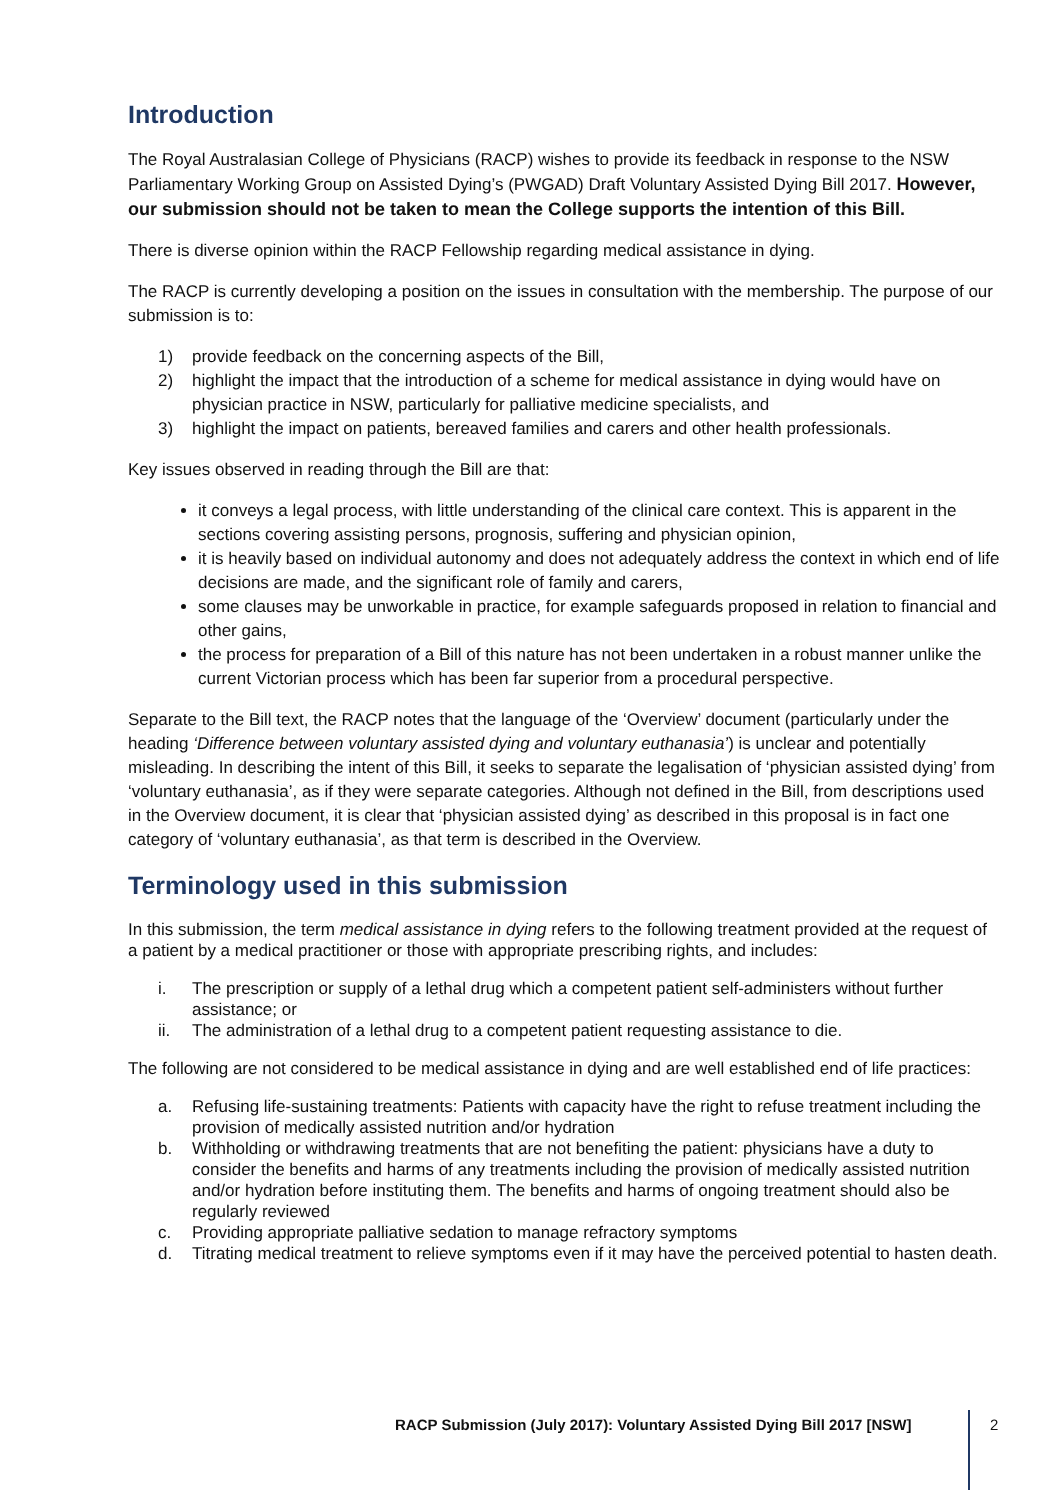Introduction
The Royal Australasian College of Physicians (RACP) wishes to provide its feedback in response to the NSW Parliamentary Working Group on Assisted Dying’s (PWGAD) Draft Voluntary Assisted Dying Bill 2017. However, our submission should not be taken to mean the College supports the intention of this Bill.
There is diverse opinion within the RACP Fellowship regarding medical assistance in dying.
The RACP is currently developing a position on the issues in consultation with the membership. The purpose of our submission is to:
1) provide feedback on the concerning aspects of the Bill,
2) highlight the impact that the introduction of a scheme for medical assistance in dying would have on physician practice in NSW, particularly for palliative medicine specialists, and
3) highlight the impact on patients, bereaved families and carers and other health professionals.
Key issues observed in reading through the Bill are that:
it conveys a legal process, with little understanding of the clinical care context. This is apparent in the sections covering assisting persons, prognosis, suffering and physician opinion,
it is heavily based on individual autonomy and does not adequately address the context in which end of life decisions are made, and the significant role of family and carers,
some clauses may be unworkable in practice, for example safeguards proposed in relation to financial and other gains,
the process for preparation of a Bill of this nature has not been undertaken in a robust manner unlike the current Victorian process which has been far superior from a procedural perspective.
Separate to the Bill text, the RACP notes that the language of the ‘Overview’ document (particularly under the heading ‘Difference between voluntary assisted dying and voluntary euthanasia’) is unclear and potentially misleading. In describing the intent of this Bill, it seeks to separate the legalisation of ‘physician assisted dying’ from ‘voluntary euthanasia’, as if they were separate categories. Although not defined in the Bill, from descriptions used in the Overview document, it is clear that ‘physician assisted dying’ as described in this proposal is in fact one category of ‘voluntary euthanasia’, as that term is described in the Overview.
Terminology used in this submission
In this submission, the term medical assistance in dying refers to the following treatment provided at the request of a patient by a medical practitioner or those with appropriate prescribing rights, and includes:
i. The prescription or supply of a lethal drug which a competent patient self-administers without further assistance; or
ii. The administration of a lethal drug to a competent patient requesting assistance to die.
The following are not considered to be medical assistance in dying and are well established end of life practices:
a. Refusing life-sustaining treatments: Patients with capacity have the right to refuse treatment including the provision of medically assisted nutrition and/or hydration
b. Withholding or withdrawing treatments that are not benefiting the patient: physicians have a duty to consider the benefits and harms of any treatments including the provision of medically assisted nutrition and/or hydration before instituting them. The benefits and harms of ongoing treatment should also be regularly reviewed
c. Providing appropriate palliative sedation to manage refractory symptoms
d. Titrating medical treatment to relieve symptoms even if it may have the perceived potential to hasten death.
RACP Submission (July 2017): Voluntary Assisted Dying Bill 2017 [NSW]
2